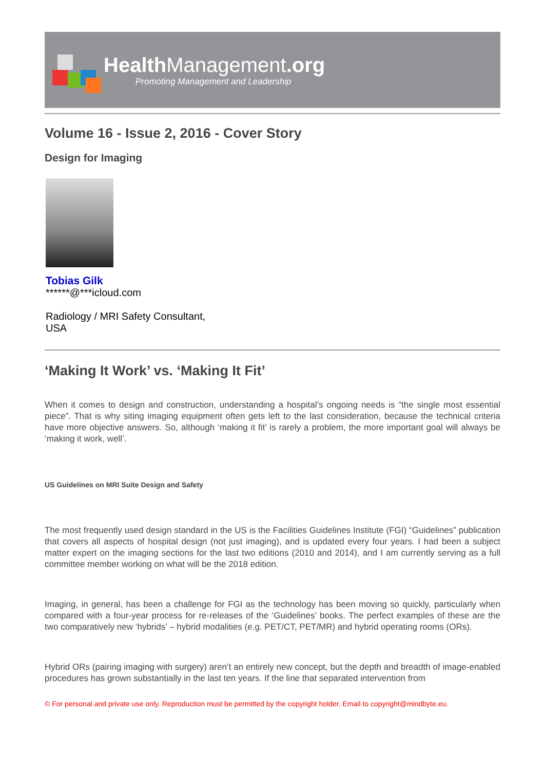Health Management.org
Promoting Management and Leadership
Volume 16 - Issue 2, 2016 - Cover Story
Design for Imaging
Tobias Gilk
******@***icloud.com
Radiology / MRI Safety Consultant,
USA
‘Making It Work’ vs. ‘Making It Fit’
When it comes to design and construction, understanding a hospital’s ongoing needs is “the single most essential piece”. That is why siting imaging equipment often gets left to the last consideration, because the technical criteria have more objective answers. So, although ‘making it fit’ is rarely a problem, the more important goal will always be ‘making it work, well’.
US Guidelines on MRI Suite Design and Safety
The most frequently used design standard in the US is the Facilities Guidelines Institute (FGI) “Guidelines” publication that covers all aspects of hospital design (not just imaging), and is updated every four years. I had been a subject matter expert on the imaging sections for the last two editions (2010 and 2014), and I am currently serving as a full committee member working on what will be the 2018 edition.
Imaging, in general, has been a challenge for FGI as the technology has been moving so quickly, particularly when compared with a four-year process for re-releases of the ‘Guidelines’ books. The perfect examples of these are the two comparatively new ‘hybrids’ – hybrid modalities (e.g. PET/CT, PET/MR) and hybrid operating rooms (ORs).
Hybrid ORs (pairing imaging with surgery) aren’t an entirely new concept, but the depth and breadth of image-enabled procedures has grown substantially in the last ten years. If the line that separated intervention from
© For personal and private use only. Reproduction must be permitted by the copyright holder. Email to copyright@mindbyte.eu.